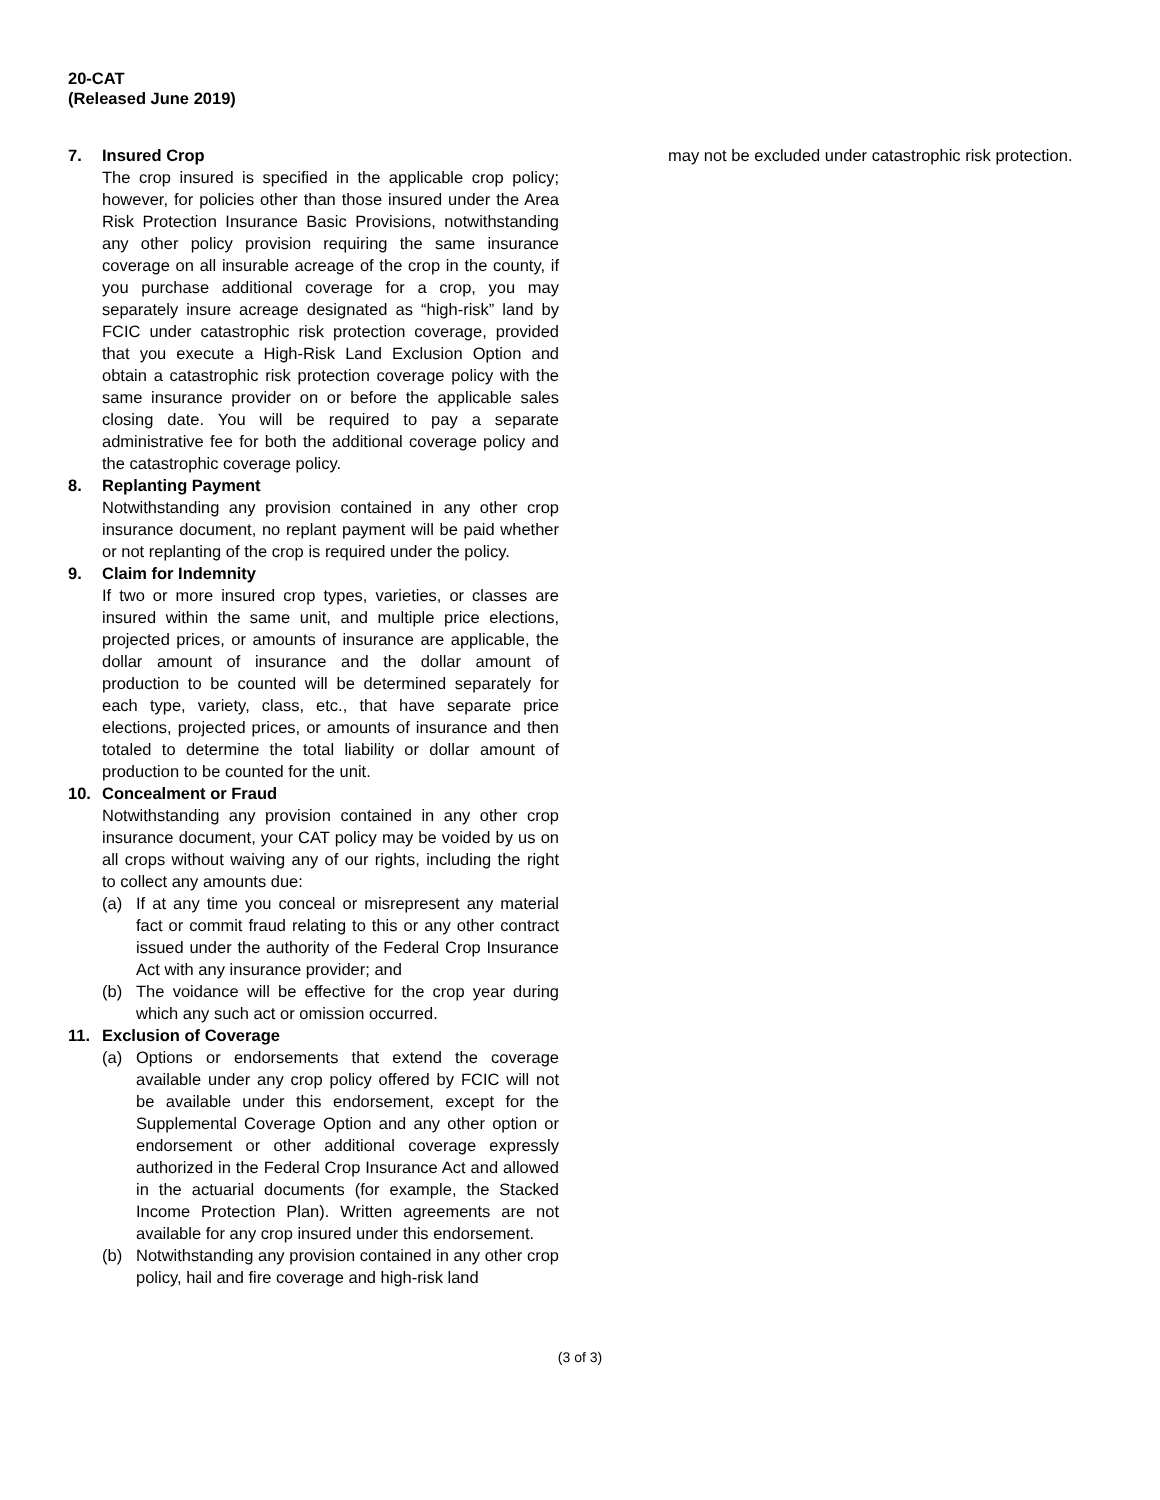20-CAT
(Released June 2019)
7. Insured Crop
The crop insured is specified in the applicable crop policy; however, for policies other than those insured under the Area Risk Protection Insurance Basic Provisions, notwithstanding any other policy provision requiring the same insurance coverage on all insurable acreage of the crop in the county, if you purchase additional coverage for a crop, you may separately insure acreage designated as “high-risk” land by FCIC under catastrophic risk protection coverage, provided that you execute a High-Risk Land Exclusion Option and obtain a catastrophic risk protection coverage policy with the same insurance provider on or before the applicable sales closing date. You will be required to pay a separate administrative fee for both the additional coverage policy and the catastrophic coverage policy.
8. Replanting Payment
Notwithstanding any provision contained in any other crop insurance document, no replant payment will be paid whether or not replanting of the crop is required under the policy.
9. Claim for Indemnity
If two or more insured crop types, varieties, or classes are insured within the same unit, and multiple price elections, projected prices, or amounts of insurance are applicable, the dollar amount of insurance and the dollar amount of production to be counted will be determined separately for each type, variety, class, etc., that have separate price elections, projected prices, or amounts of insurance and then totaled to determine the total liability or dollar amount of production to be counted for the unit.
10. Concealment or Fraud
Notwithstanding any provision contained in any other crop insurance document, your CAT policy may be voided by us on all crops without waiving any of our rights, including the right to collect any amounts due:
(a) If at any time you conceal or misrepresent any material fact or commit fraud relating to this or any other contract issued under the authority of the Federal Crop Insurance Act with any insurance provider; and
(b) The voidance will be effective for the crop year during which any such act or omission occurred.
11. Exclusion of Coverage
(a) Options or endorsements that extend the coverage available under any crop policy offered by FCIC will not be available under this endorsement, except for the Supplemental Coverage Option and any other option or endorsement or other additional coverage expressly authorized in the Federal Crop Insurance Act and allowed in the actuarial documents (for example, the Stacked Income Protection Plan). Written agreements are not available for any crop insured under this endorsement.
(b) Notwithstanding any provision contained in any other crop policy, hail and fire coverage and high-risk land
may not be excluded under catastrophic risk protection.
(3 of 3)